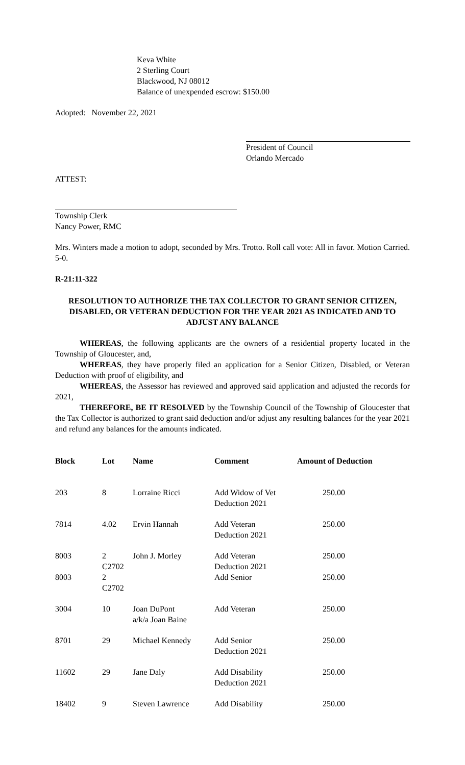Keva White
2 Sterling Court
Blackwood, NJ 08012
Balance of unexpended escrow: $150.00
Adopted: November 22, 2021
President of Council
Orlando Mercado
ATTEST:
Township Clerk
Nancy Power, RMC
Mrs. Winters made a motion to adopt, seconded by Mrs. Trotto. Roll call vote: All in favor. Motion Carried. 5-0.
R-21:11-322
RESOLUTION TO AUTHORIZE THE TAX COLLECTOR TO GRANT SENIOR CITIZEN, DISABLED, OR VETERAN DEDUCTION FOR THE YEAR 2021 AS INDICATED AND TO ADJUST ANY BALANCE
WHEREAS, the following applicants are the owners of a residential property located in the Township of Gloucester, and,
WHEREAS, they have properly filed an application for a Senior Citizen, Disabled, or Veteran Deduction with proof of eligibility, and
WHEREAS, the Assessor has reviewed and approved said application and adjusted the records for 2021,
THEREFORE, BE IT RESOLVED by the Township Council of the Township of Gloucester that the Tax Collector is authorized to grant said deduction and/or adjust any resulting balances for the year 2021 and refund any balances for the amounts indicated.
| Block | Lot | Name | Comment | Amount of Deduction |
| --- | --- | --- | --- | --- |
| 203 | 8 | Lorraine Ricci | Add Widow of Vet Deduction 2021 | 250.00 |
| 7814 | 4.02 | Ervin Hannah | Add Veteran Deduction 2021 | 250.00 |
| 8003 | 2 C2702 | John J. Morley | Add Veteran Deduction 2021 | 250.00 |
| 8003 | 2 C2702 | | Add Senior | 250.00 |
| 3004 | 10 | Joan DuPont a/k/a Joan Baine | Add Veteran | 250.00 |
| 8701 | 29 | Michael Kennedy | Add Senior Deduction 2021 | 250.00 |
| 11602 | 29 | Jane Daly | Add Disability Deduction 2021 | 250.00 |
| 18402 | 9 | Steven Lawrence | Add Disability | 250.00 |